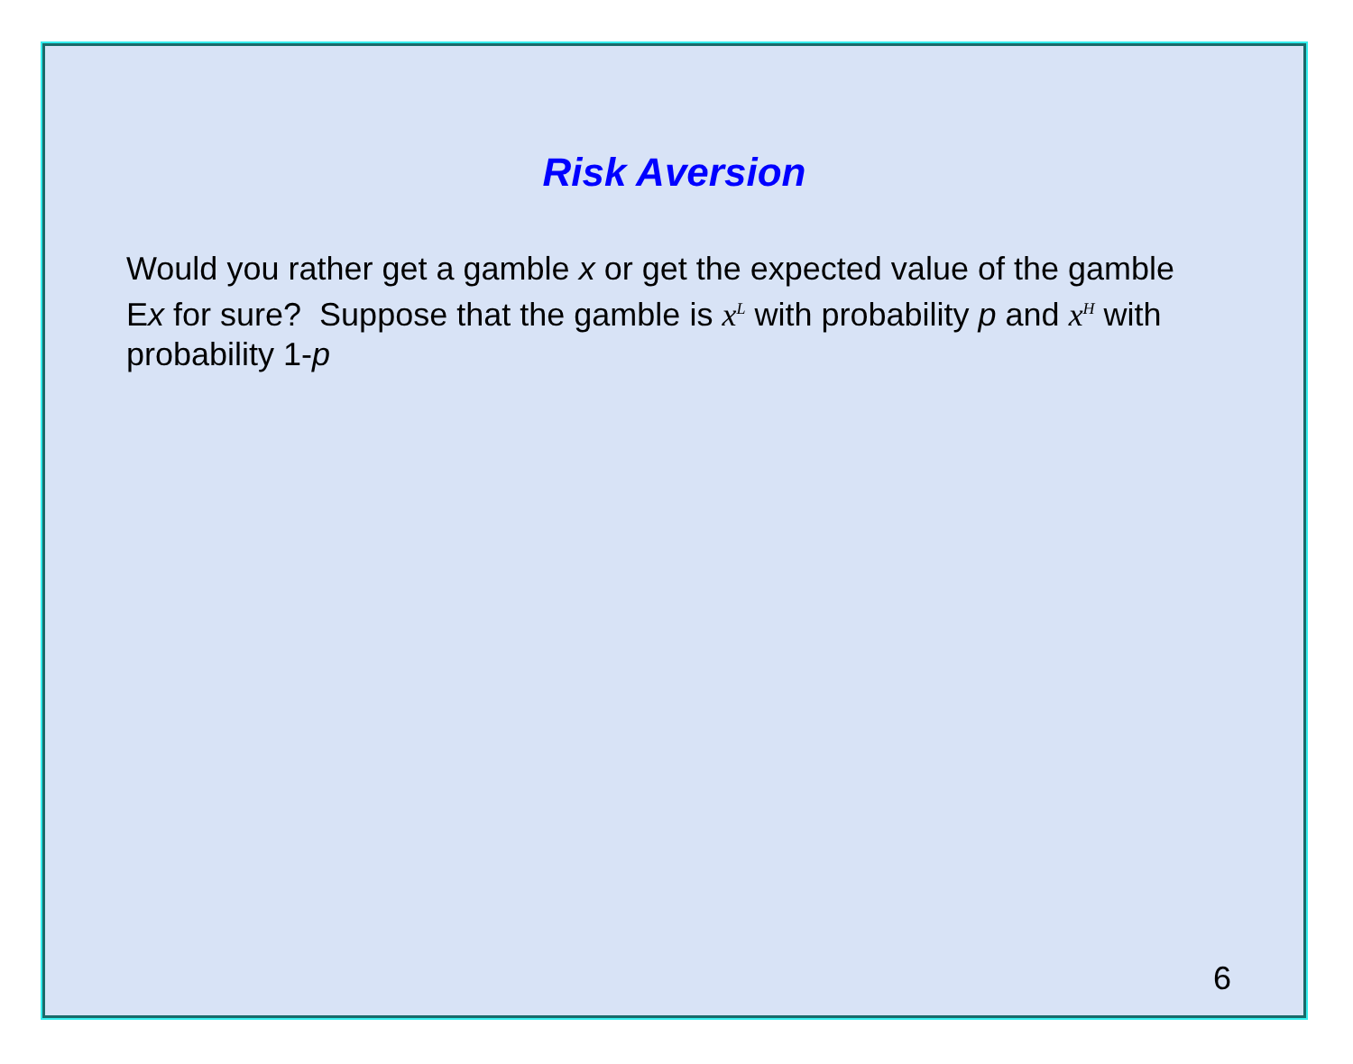Risk Aversion
Would you rather get a gamble x or get the expected value of the gamble Ex for sure? Suppose that the gamble is x<sup>L</sup> with probability p and x<sup>H</sup> with probability 1-p
6